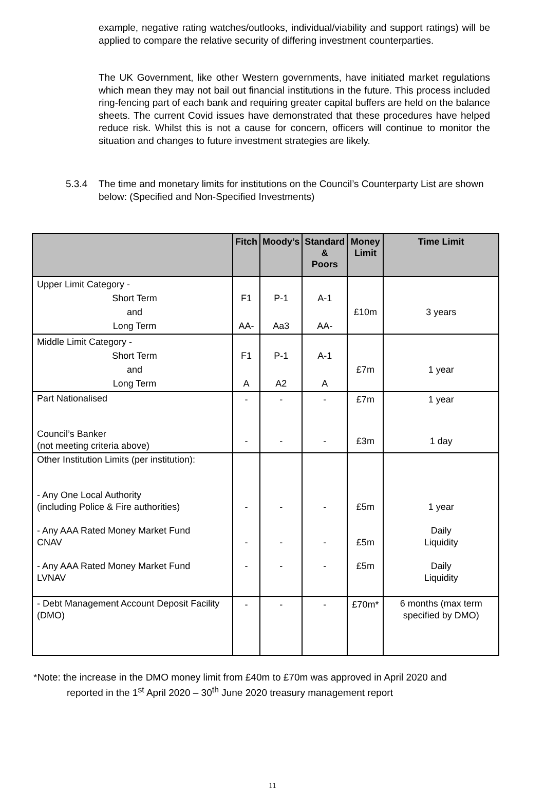example, negative rating watches/outlooks, individual/viability and support ratings) will be applied to compare the relative security of differing investment counterparties.
The UK Government, like other Western governments, have initiated market regulations which mean they may not bail out financial institutions in the future. This process included ring-fencing part of each bank and requiring greater capital buffers are held on the balance sheets. The current Covid issues have demonstrated that these procedures have helped reduce risk. Whilst this is not a cause for concern, officers will continue to monitor the situation and changes to future investment strategies are likely.
5.3.4 The time and monetary limits for institutions on the Council’s Counterparty List are shown below: (Specified and Non-Specified Investments)
| | Fitch | Moody’s | Standard & Poors | Money Limit | Time Limit |
| --- | --- | --- | --- | --- | --- |
| Upper Limit Category - Short Term and Long Term | F1 AA- | P-1 Aa3 | A-1 AA- | £10m | 3 years |
| Middle Limit Category - Short Term and Long Term | F1 A | P-1 A2 | A-1 A | £7m | 1 year |
| Part Nationalised Council’s Banker (not meeting criteria above) | - - | - - | - - | £7m £3m | 1 year 1 day |
| Other Institution Limits (per institution): - Any One Local Authority (including Police & Fire authorities) - Any AAA Rated Money Market Fund CNAV - Any AAA Rated Money Market Fund LVNAV | - - - | - - - | - - - | £5m £5m £5m | 1 year Daily Liquidity Daily Liquidity |
| - Debt Management Account Deposit Facility (DMO) | - | - | - | £70m* | 6 months (max term specified by DMO) |
*Note: the increase in the DMO money limit from £40m to £70m was approved in April 2020 and
reported in the 1<sup>st</sup> April 2020 – 30<sup>th</sup> June 2020 treasury management report
11